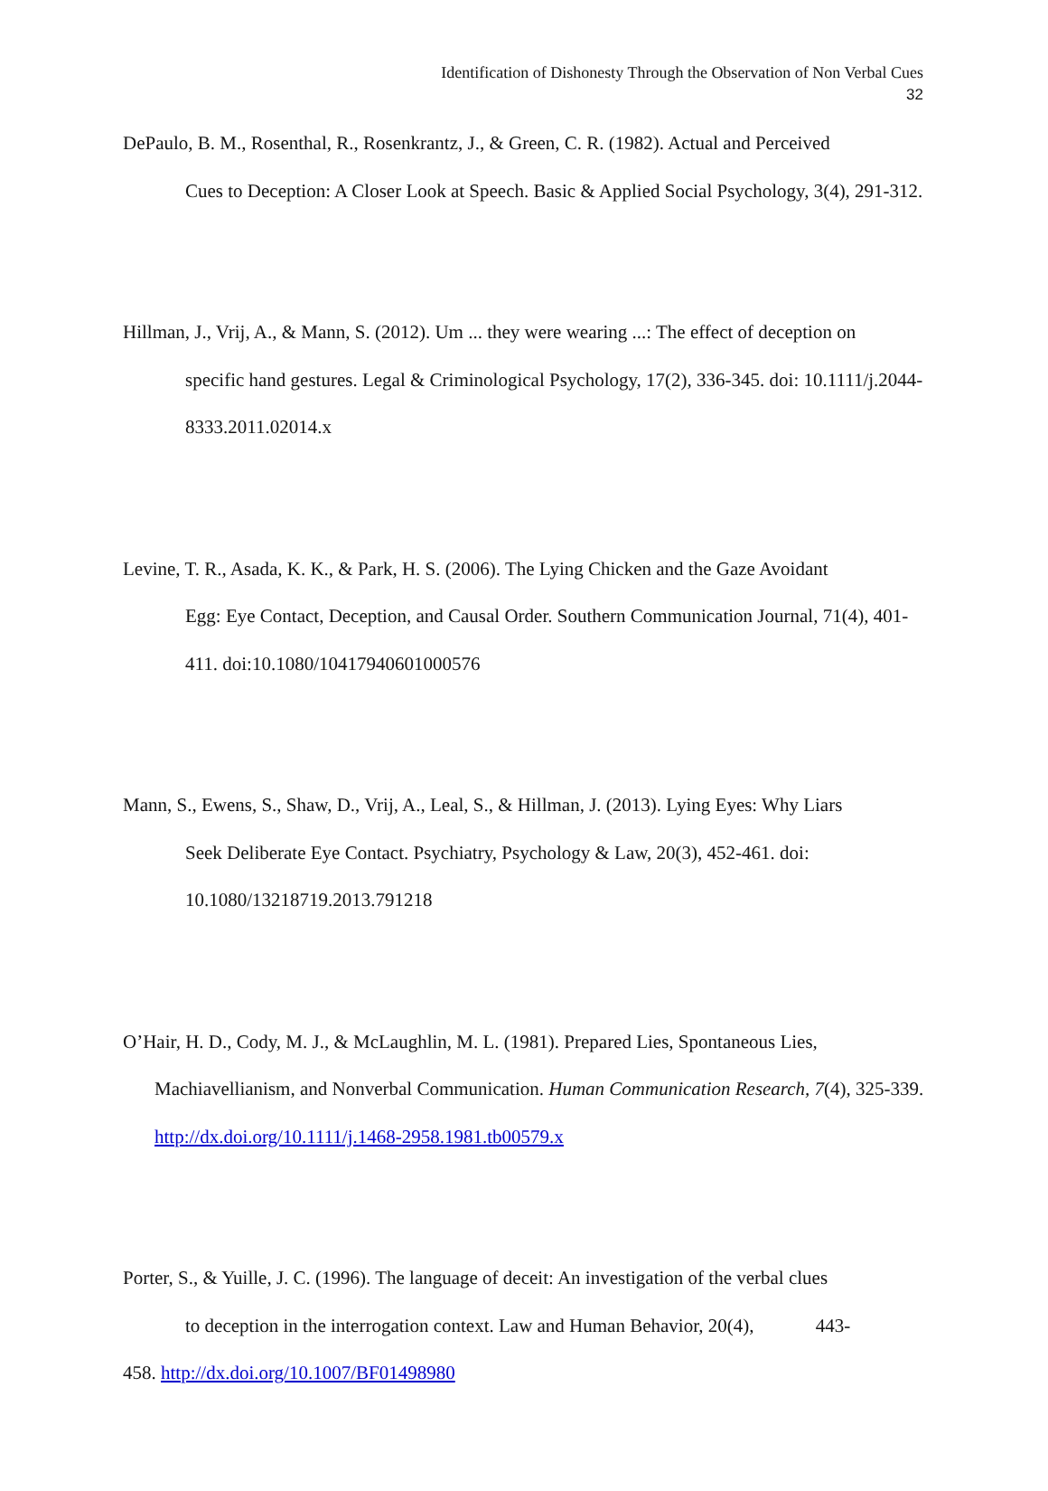Identification of Dishonesty Through the Observation of Non Verbal Cues
32
DePaulo, B. M., Rosenthal, R., Rosenkrantz, J., & Green, C. R. (1982). Actual and Perceived
Cues to Deception: A Closer Look at Speech. Basic & Applied Social Psychology, 3(4), 291-312.
Hillman, J., Vrij, A., & Mann, S. (2012). Um ... they were wearing ...: The effect of deception on
specific hand gestures. Legal & Criminological Psychology, 17(2), 336-345. doi: 10.1111/j.2044-8333.2011.02014.x
Levine, T. R., Asada, K. K., & Park, H. S. (2006). The Lying Chicken and the Gaze Avoidant
Egg: Eye Contact, Deception, and Causal Order. Southern Communication Journal, 71(4), 401-411. doi:10.1080/10417940601000576
Mann, S., Ewens, S., Shaw, D., Vrij, A., Leal, S., & Hillman, J. (2013). Lying Eyes: Why Liars
Seek Deliberate Eye Contact. Psychiatry, Psychology & Law, 20(3), 452-461. doi: 10.1080/13218719.2013.791218
O’Hair, H. D., Cody, M. J., & McLaughlin, M. L. (1981). Prepared Lies, Spontaneous Lies,
Machiavellianism, and Nonverbal Communication. Human Communication Research, 7(4), 325-339. http://dx.doi.org/10.1111/j.1468-2958.1981.tb00579.x
Porter, S., & Yuille, J. C. (1996). The language of deceit: An investigation of the verbal clues
to deception in the interrogation context. Law and Human Behavior, 20(4), 443-
458. http://dx.doi.org/10.1007/BF01498980